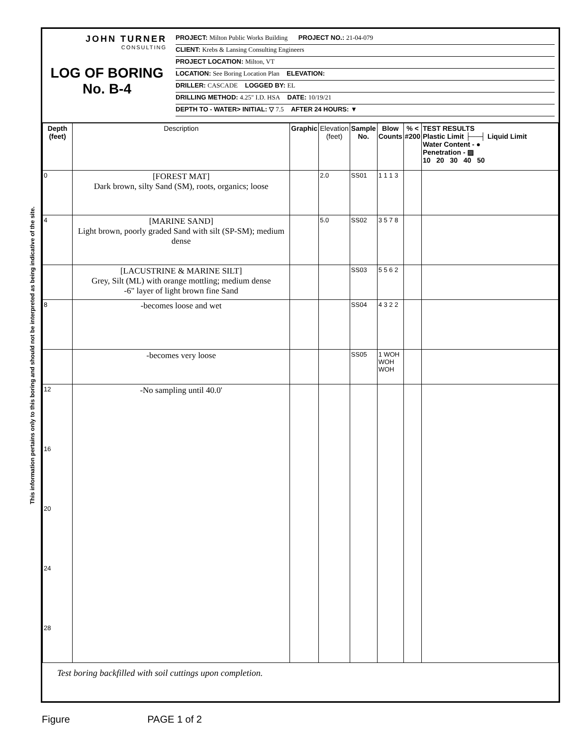This information pertains only to this boring and should not be interpreted as being indicative of the site.
JOHN TURNER
CONSULTING
LOG OF BORING
No. B-4
PROJECT: Milton Public Works Building PROJECT NO.: 21-04-079
CLIENT: Krebs & Lansing Consulting Engineers
PROJECT LOCATION: Milton, VT
LOCATION: See Boring Location Plan ELEVATION:
DRILLER: CASCADE LOGGED BY: EL
DRILLING METHOD: 4.25" I.D. HSA DATE: 10/19/21
DEPTH TO - WATER> INITIAL: ▽ 7.5 AFTER 24 HOURS: ▼
| Depth (feet) | Description | Graphic | Elevation (feet) | Sample No. | Blow Counts | % < #200 | TEST RESULTS Plastic Limit ├──┤ Liquid Limit Water Content - ● Penetration - ▨ 10 20 30 40 50 |
| --- | --- | --- | --- | --- | --- | --- | --- |
| 0 | [FOREST MAT] Dark brown, silty Sand (SM), roots, organics; loose | | 2.0 | SS01 | 1 1 1 3 | | |
| 4 | [MARINE SAND] Light brown, poorly graded Sand with silt (SP-SM); medium dense | | 5.0 | SS02 | 3 5 7 8 | | |
| | [LACUSTRINE & MARINE SILT] Grey, Silt (ML) with orange mottling; medium dense -6" layer of light brown fine Sand | | | SS03 | 5 5 6 2 | | |
| 8 | -becomes loose and wet | | | SS04 | 4 3 2 2 | | |
| | -becomes very loose | | | SS05 | 1 WOH WOH WOH | | |
| 12 16 20 24 28 | -No sampling until 40.0' | | | | | | |
Test boring backfilled with soil cuttings upon completion.
Figure PAGE 1 of 2